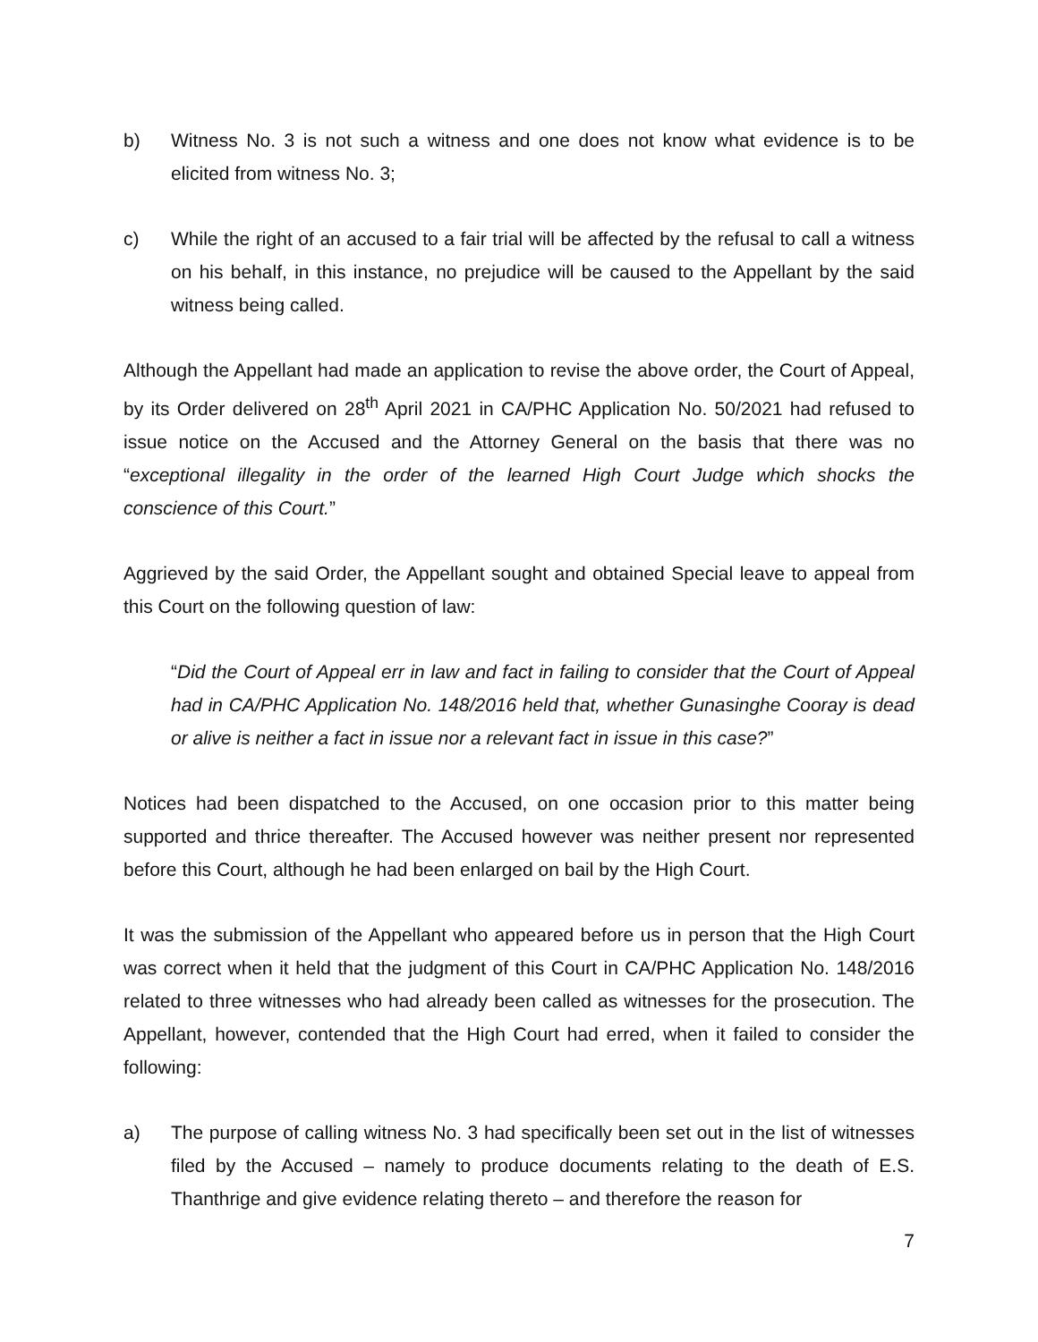b) Witness No. 3 is not such a witness and one does not know what evidence is to be elicited from witness No. 3;
c) While the right of an accused to a fair trial will be affected by the refusal to call a witness on his behalf, in this instance, no prejudice will be caused to the Appellant by the said witness being called.
Although the Appellant had made an application to revise the above order, the Court of Appeal, by its Order delivered on 28<sup>th</sup> April 2021 in CA/PHC Application No. 50/2021 had refused to issue notice on the Accused and the Attorney General on the basis that there was no “exceptional illegality in the order of the learned High Court Judge which shocks the conscience of this Court.”
Aggrieved by the said Order, the Appellant sought and obtained Special leave to appeal from this Court on the following question of law:
“Did the Court of Appeal err in law and fact in failing to consider that the Court of Appeal had in CA/PHC Application No. 148/2016 held that, whether Gunasinghe Cooray is dead or alive is neither a fact in issue nor a relevant fact in issue in this case?”
Notices had been dispatched to the Accused, on one occasion prior to this matter being supported and thrice thereafter. The Accused however was neither present nor represented before this Court, although he had been enlarged on bail by the High Court.
It was the submission of the Appellant who appeared before us in person that the High Court was correct when it held that the judgment of this Court in CA/PHC Application No. 148/2016 related to three witnesses who had already been called as witnesses for the prosecution. The Appellant, however, contended that the High Court had erred, when it failed to consider the following:
a) The purpose of calling witness No. 3 had specifically been set out in the list of witnesses filed by the Accused – namely to produce documents relating to the death of E.S. Thanthrige and give evidence relating thereto – and therefore the reason for
7